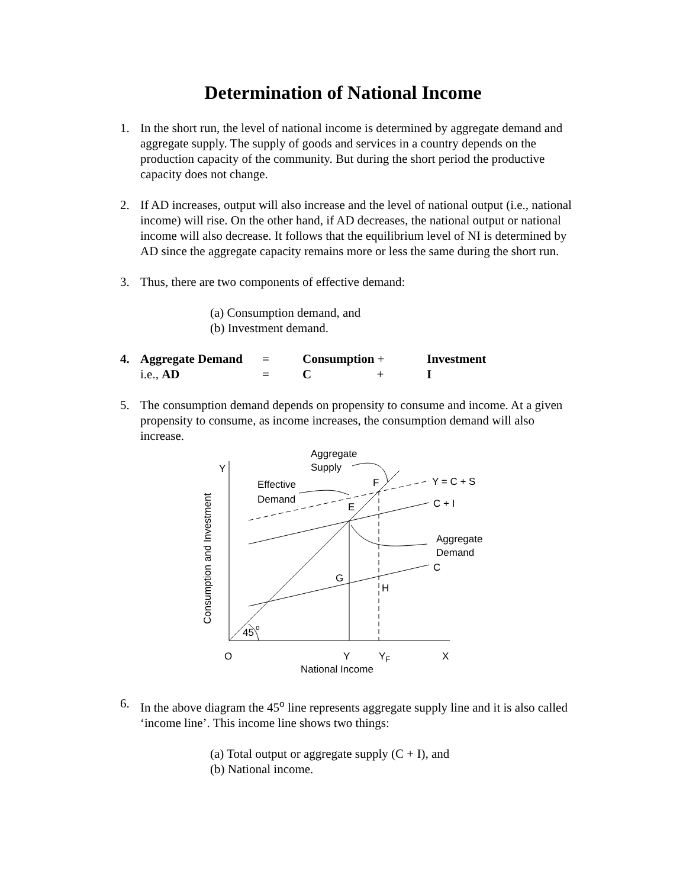Determination of National Income
1. In the short run, the level of national income is determined by aggregate demand and aggregate supply. The supply of goods and services in a country depends on the production capacity of the community. But during the short period the productive capacity does not change.
2. If AD increases, output will also increase and the level of national output (i.e., national income) will rise. On the other hand, if AD decreases, the national output or national income will also decrease. It follows that the equilibrium level of NI is determined by AD since the aggregate capacity remains more or less the same during the short run.
3. Thus, there are two components of effective demand:
(a) Consumption demand, and
(b) Investment demand.
| 4. | Aggregate Demand | = | Consumption + | Investment |
| | i.e., AD | = | C + | I |
5. The consumption demand depends on propensity to consume and income. At a given propensity to consume, as income increases, the consumption demand will also increase.
Y
Aggregate
Supply
Effective
Demand
F
E
Y = C + S
C + I
Aggregate
Demand
C
G
H
45
o
O
Y
YF
X
National Income
Consumption and Investment
6. In the above diagram the 45<sup>o</sup> line represents aggregate supply line and it is also called ‘income line’. This income line shows two things:
(a) Total output or aggregate supply (C + I), and
(b) National income.